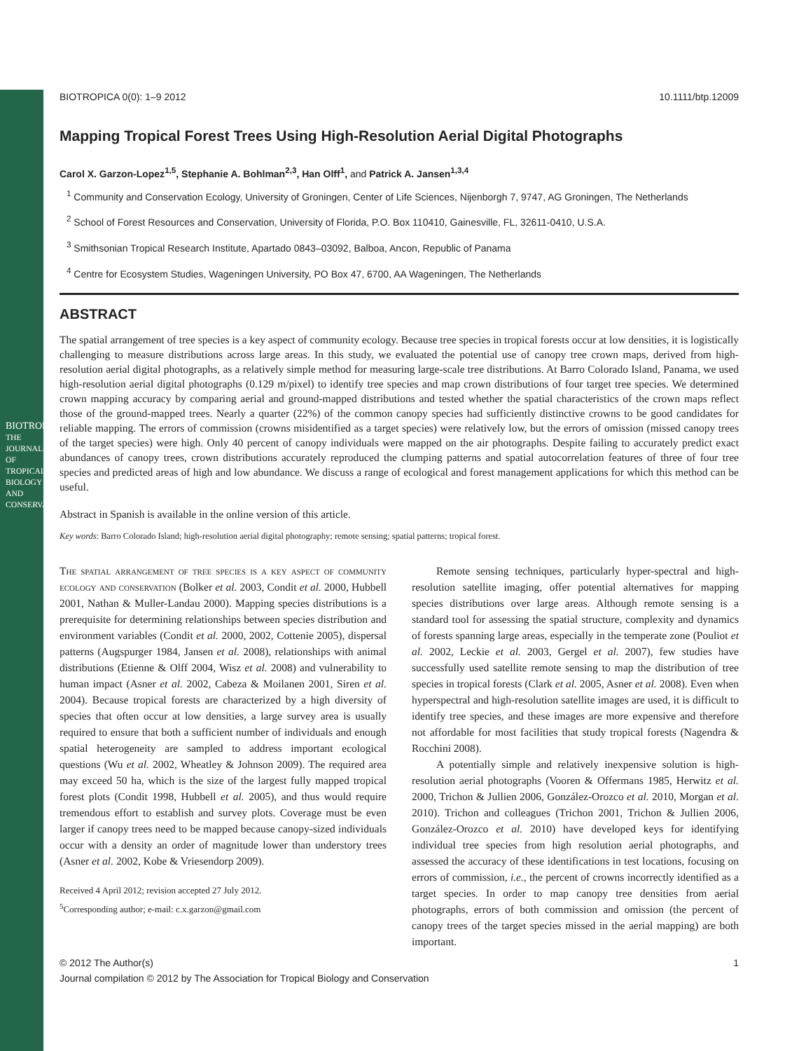BIOTROPICA
THE JOURNAL OF TROPICAL BIOLOGY AND CONSERVATION
BIOTROPICA 0(0): 1–9 2012 10.1111/btp.12009
Mapping Tropical Forest Trees Using High-Resolution Aerial Digital Photographs
Carol X. Garzon-Lopez<sup>1,5</sup>, Stephanie A. Bohlman<sup>2,3</sup>, Han Olff<sup>1</sup>, and Patrick A. Jansen<sup>1,3,4</sup>
<sup>1</sup> Community and Conservation Ecology, University of Groningen, Center of Life Sciences, Nijenborgh 7, 9747, AG Groningen, The Netherlands
<sup>2</sup> School of Forest Resources and Conservation, University of Florida, P.O. Box 110410, Gainesville, FL, 32611-0410, U.S.A.
<sup>3</sup> Smithsonian Tropical Research Institute, Apartado 0843–03092, Balboa, Ancon, Republic of Panama
<sup>4</sup> Centre for Ecosystem Studies, Wageningen University, PO Box 47, 6700, AA Wageningen, The Netherlands
ABSTRACT
The spatial arrangement of tree species is a key aspect of community ecology. Because tree species in tropical forests occur at low densities, it is logistically challenging to measure distributions across large areas. In this study, we evaluated the potential use of canopy tree crown maps, derived from high-resolution aerial digital photographs, as a relatively simple method for measuring large-scale tree distributions. At Barro Colorado Island, Panama, we used high-resolution aerial digital photographs (0.129 m/pixel) to identify tree species and map crown distributions of four target tree species. We determined crown mapping accuracy by comparing aerial and ground-mapped distributions and tested whether the spatial characteristics of the crown maps reflect those of the ground-mapped trees. Nearly a quarter (22%) of the common canopy species had sufficiently distinctive crowns to be good candidates for reliable mapping. The errors of commission (crowns misidentified as a target species) were relatively low, but the errors of omission (missed canopy trees of the target species) were high. Only 40 percent of canopy individuals were mapped on the air photographs. Despite failing to accurately predict exact abundances of canopy trees, crown distributions accurately reproduced the clumping patterns and spatial autocorrelation features of three of four tree species and predicted areas of high and low abundance. We discuss a range of ecological and forest management applications for which this method can be useful.
Abstract in Spanish is available in the online version of this article.
Key words: Barro Colorado Island; high-resolution aerial digital photography; remote sensing; spatial patterns; tropical forest.
The spatial arrangement of tree species is a key aspect of community ecology and conservation (Bolker et al. 2003, Condit et al. 2000, Hubbell 2001, Nathan & Muller-Landau 2000). Mapping species distributions is a prerequisite for determining relationships between species distribution and environment variables (Condit et al. 2000, 2002, Cottenie 2005), dispersal patterns (Augspurger 1984, Jansen et al. 2008), relationships with animal distributions (Etienne & Olff 2004, Wisz et al. 2008) and vulnerability to human impact (Asner et al. 2002, Cabeza & Moilanen 2001, Siren et al. 2004). Because tropical forests are characterized by a high diversity of species that often occur at low densities, a large survey area is usually required to ensure that both a sufficient number of individuals and enough spatial heterogeneity are sampled to address important ecological questions (Wu et al. 2002, Wheatley & Johnson 2009). The required area may exceed 50 ha, which is the size of the largest fully mapped tropical forest plots (Condit 1998, Hubbell et al. 2005), and thus would require tremendous effort to establish and survey plots. Coverage must be even larger if canopy trees need to be mapped because canopy-sized individuals occur with a density an order of magnitude lower than understory trees (Asner et al. 2002, Kobe & Vriesendorp 2009).
Received 4 April 2012; revision accepted 27 July 2012.
<sup>5</sup> Corresponding author; e-mail: c.x.garzon@gmail.com
Remote sensing techniques, particularly hyper-spectral and high-resolution satellite imaging, offer potential alternatives for mapping species distributions over large areas. Although remote sensing is a standard tool for assessing the spatial structure, complexity and dynamics of forests spanning large areas, especially in the temperate zone (Pouliot et al. 2002, Leckie et al. 2003, Gergel et al. 2007), few studies have successfully used satellite remote sensing to map the distribution of tree species in tropical forests (Clark et al. 2005, Asner et al. 2008). Even when hyperspectral and high-resolution satellite images are used, it is difficult to identify tree species, and these images are more expensive and therefore not affordable for most facilities that study tropical forests (Nagendra & Rocchini 2008).
A potentially simple and relatively inexpensive solution is high-resolution aerial photographs (Vooren & Offermans 1985, Herwitz et al. 2000, Trichon & Jullien 2006, González-Orozco et al. 2010, Morgan et al. 2010). Trichon and colleagues (Trichon 2001, Trichon & Jullien 2006, González-Orozco et al. 2010) have developed keys for identifying individual tree species from high resolution aerial photographs, and assessed the accuracy of these identifications in test locations, focusing on errors of commission, i.e., the percent of crowns incorrectly identified as a target species. In order to map canopy tree densities from aerial photographs, errors of both commission and omission (the percent of canopy trees of the target species missed in the aerial mapping) are both important.
© 2012 The Author(s) 1
Journal compilation © 2012 by The Association for Tropical Biology and Conservation